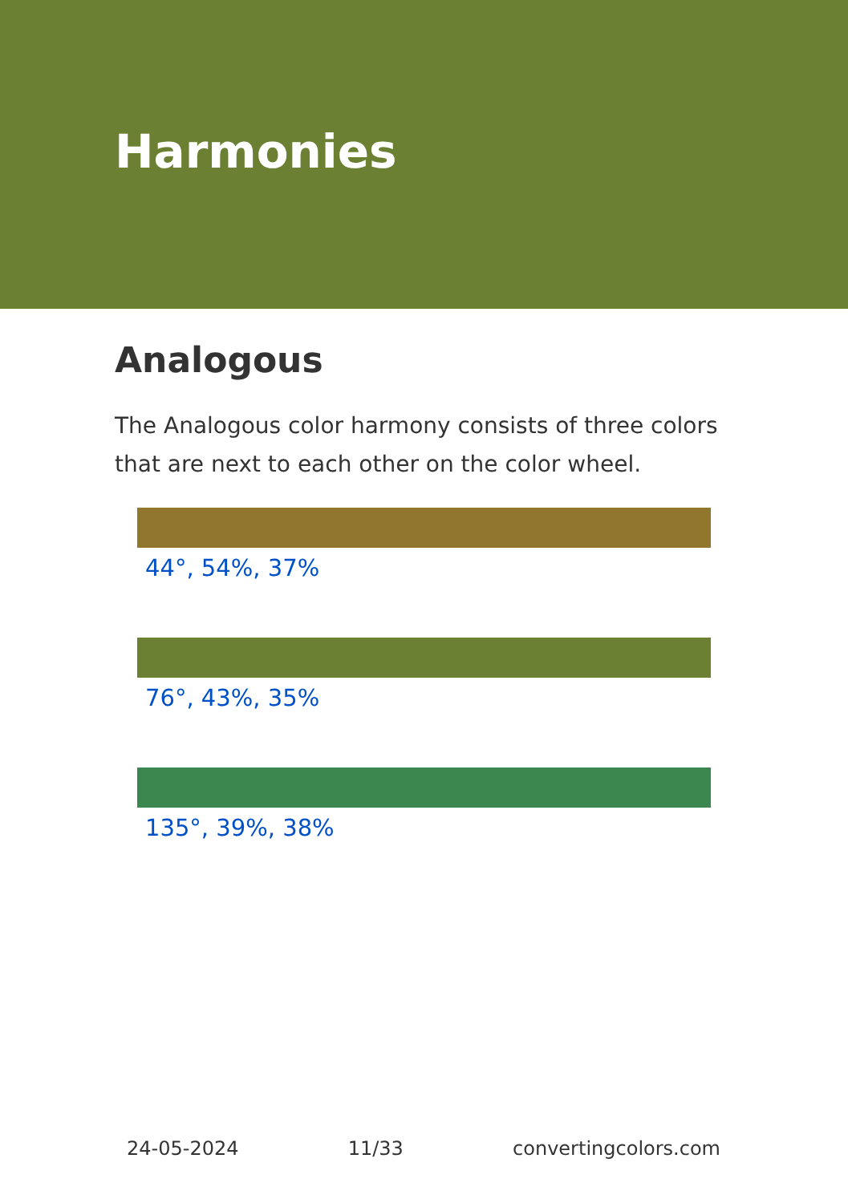Harmonies
Analogous
The Analogous color harmony consists of three colors that are next to each other on the color wheel.
44°, 54%, 37%
76°, 43%, 35%
135°, 39%, 38%
24-05-2024 11/33 convertingcolors.com